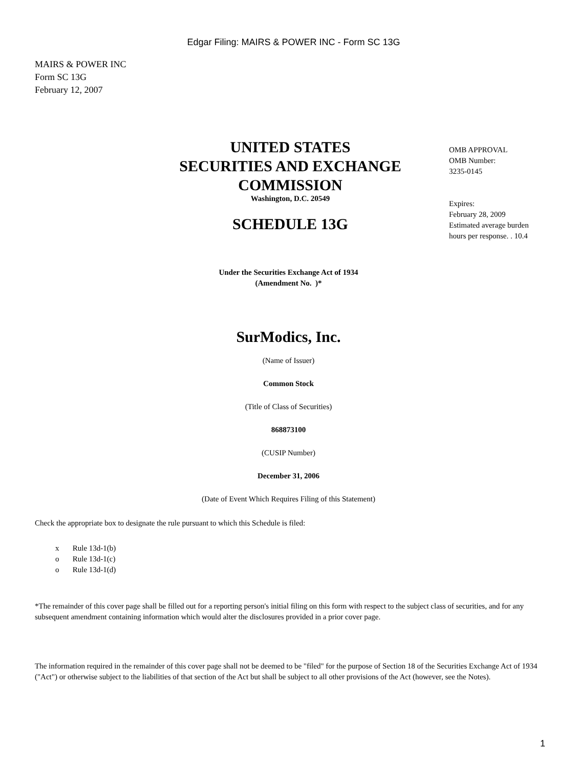Edgar Filing: MAIRS & POWER INC - Form SC 13G
MAIRS & POWER INC
Form SC 13G
February 12, 2007
UNITED STATES
SECURITIES AND EXCHANGE
COMMISSION
Washington, D.C. 20549
SCHEDULE 13G
OMB APPROVAL
OMB Number:
3235-0145
Expires:
February 28, 2009
Estimated average burden
hours per response. . 10.4
Under the Securities Exchange Act of 1934
(Amendment No. )*
SurModics, Inc.
(Name of Issuer)
Common Stock
(Title of Class of Securities)
868873100
(CUSIP Number)
December 31, 2006
(Date of Event Which Requires Filing of this Statement)
Check the appropriate box to designate the rule pursuant to which this Schedule is filed:
x Rule 13d-1(b)
o Rule 13d-1(c)
o Rule 13d-1(d)
*The remainder of this cover page shall be filled out for a reporting person's initial filing on this form with respect to the subject class of securities, and for any subsequent amendment containing information which would alter the disclosures provided in a prior cover page.
The information required in the remainder of this cover page shall not be deemed to be "filed" for the purpose of Section 18 of the Securities Exchange Act of 1934 ("Act") or otherwise subject to the liabilities of that section of the Act but shall be subject to all other provisions of the Act (however, see the Notes).
1